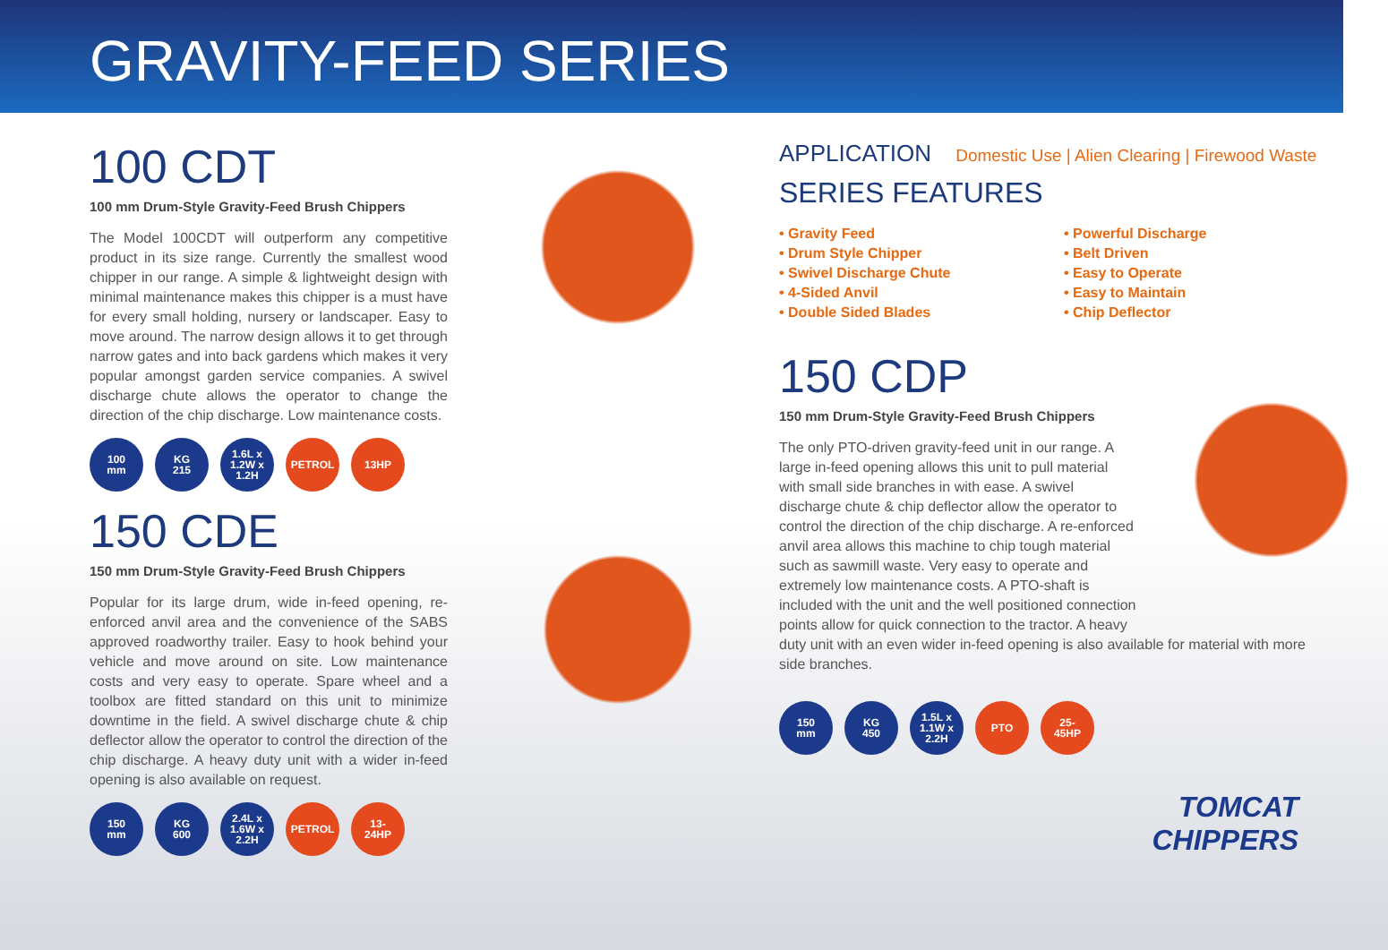GRAVITY-FEED SERIES
100 CDT
100 mm Drum-Style Gravity-Feed Brush Chippers
The Model 100CDT will outperform any competitive product in its size range. Currently the smallest wood chipper in our range. A simple & lightweight design with minimal maintenance makes this chipper is a must have for every small holding, nursery or landscaper. Easy to move around. The narrow design allows it to get through narrow gates and into back gardens which makes it very popular amongst garden service companies. A swivel discharge chute allows the operator to change the direction of the chip discharge. Low maintenance costs.
100
mm
KG
215
1.6L x 1.2W x 1.2H
PETROL 13HP
150 CDE
150 mm Drum-Style Gravity-Feed Brush Chippers
Popular for its large drum, wide in-feed opening, re-enforced anvil area and the convenience of the SABS approved roadworthy trailer. Easy to hook behind your vehicle and move around on site. Low maintenance costs and very easy to operate. Spare wheel and a toolbox are fitted standard on this unit to minimize downtime in the field. A swivel discharge chute & chip deflector allow the operator to control the direction of the chip discharge. A heavy duty unit with a wider in-feed opening is also available on request.
150
mm
KG
600
2.4L x 1.6W x 2.2H
PETROL 13-
24HP
APPLICATION Domestic Use | Alien Clearing | Firewood Waste
SERIES FEATURES
• Gravity Feed
• Drum Style Chipper
• Swivel Discharge Chute
• 4-Sided Anvil
• Double Sided Blades
• Powerful Discharge
• Belt Driven
• Easy to Operate
• Easy to Maintain
• Chip Deflector
150 CDP
150 mm Drum-Style Gravity-Feed Brush Chippers
The only PTO-driven gravity-feed unit in our range. A large in-feed opening allows this unit to pull material with small side branches in with ease. A swivel discharge chute & chip deflector allow the operator to control the direction of the chip discharge. A re-enforced anvil area allows this machine to chip tough material such as sawmill waste. Very easy to operate and extremely low maintenance costs. A PTO-shaft is included with the unit and the well positioned connection points allow for quick connection to the tractor. A heavy duty unit with an even wider in-feed opening is also available for material with more side branches.
150
mm
KG
450
1.5L x 1.1W x 2.2H
PTO 25-
45HP
TOMCAT
CHIPPERS